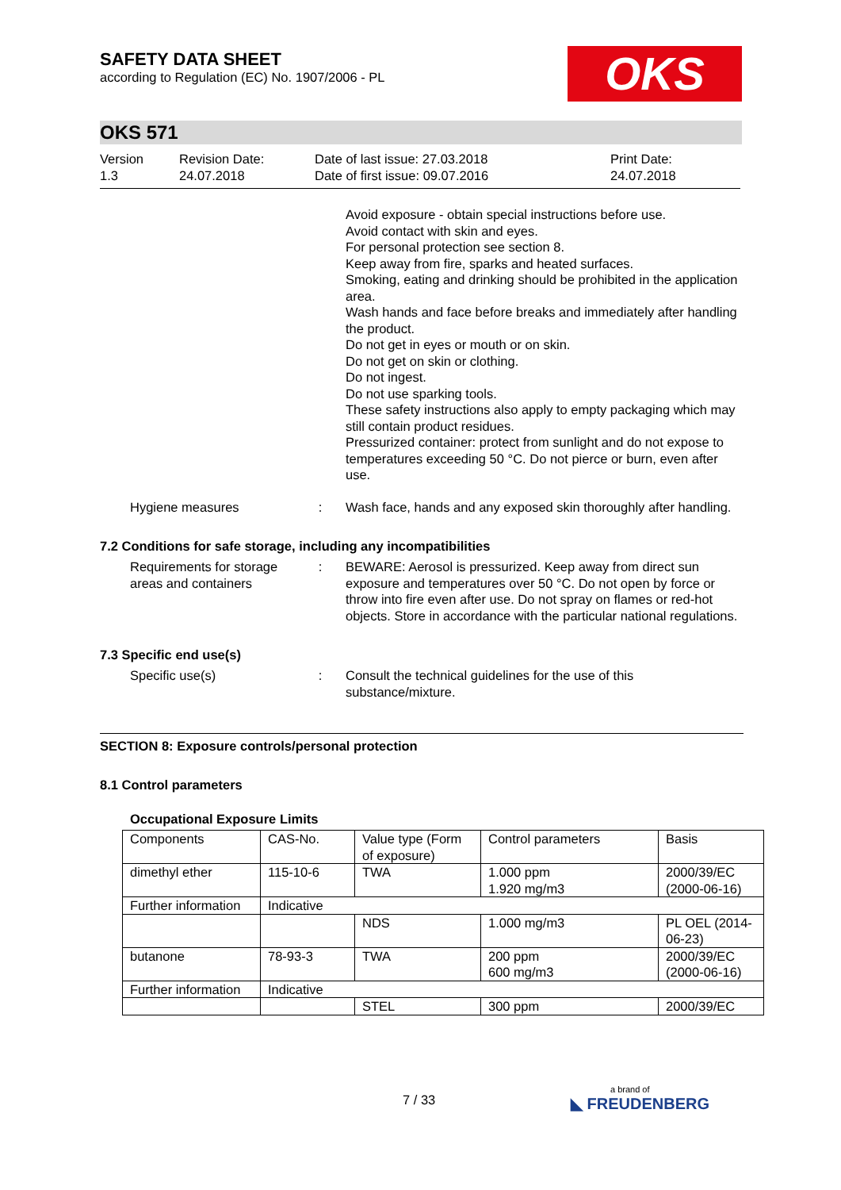SAFETY DATA SHEET
according to Regulation (EC) No. 1907/2006 - PL
OKS
OKS 571
Version
1.3
Revision Date:
24.07.2018
Date of last issue: 27.03.2018
Date of first issue: 09.07.2016
Print Date:
24.07.2018
Avoid exposure - obtain special instructions before use.
Avoid contact with skin and eyes.
For personal protection see section 8.
Keep away from fire, sparks and heated surfaces.
Smoking, eating and drinking should be prohibited in the application area.
Wash hands and face before breaks and immediately after handling the product.
Do not get in eyes or mouth or on skin.
Do not get on skin or clothing.
Do not ingest.
Do not use sparking tools.
These safety instructions also apply to empty packaging which may still contain product residues.
Pressurized container: protect from sunlight and do not expose to temperatures exceeding 50 °C. Do not pierce or burn, even after use.
Hygiene measures : Wash face, hands and any exposed skin thoroughly after handling.
7.2 Conditions for safe storage, including any incompatibilities
Requirements for storage areas and containers
: BEWARE: Aerosol is pressurized. Keep away from direct sun exposure and temperatures over 50 °C. Do not open by force or throw into fire even after use. Do not spray on flames or red-hot objects. Store in accordance with the particular national regulations.
7.3 Specific end use(s)
Specific use(s) : Consult the technical guidelines for the use of this substance/mixture.
SECTION 8: Exposure controls/personal protection
8.1 Control parameters
Occupational Exposure Limits
| Components | CAS-No. | Value type (Form of exposure) | Control parameters | Basis |
| dimethyl ether | 115-10-6 | TWA | 1.000 ppm 1.920 mg/m3 | 2000/39/EC (2000-06-16) |
| Further information | Indicative | | | |
| | | NDS | 1.000 mg/m3 | PL OEL (2014-06-23) |
| butanone | 78-93-3 | TWA | 200 ppm 600 mg/m3 | 2000/39/EC (2000-06-16) |
| Further information | Indicative | | | |
| | | STEL | 300 ppm | 2000/39/EC |
7 / 33
a brand of
◣ FREUDENBERG